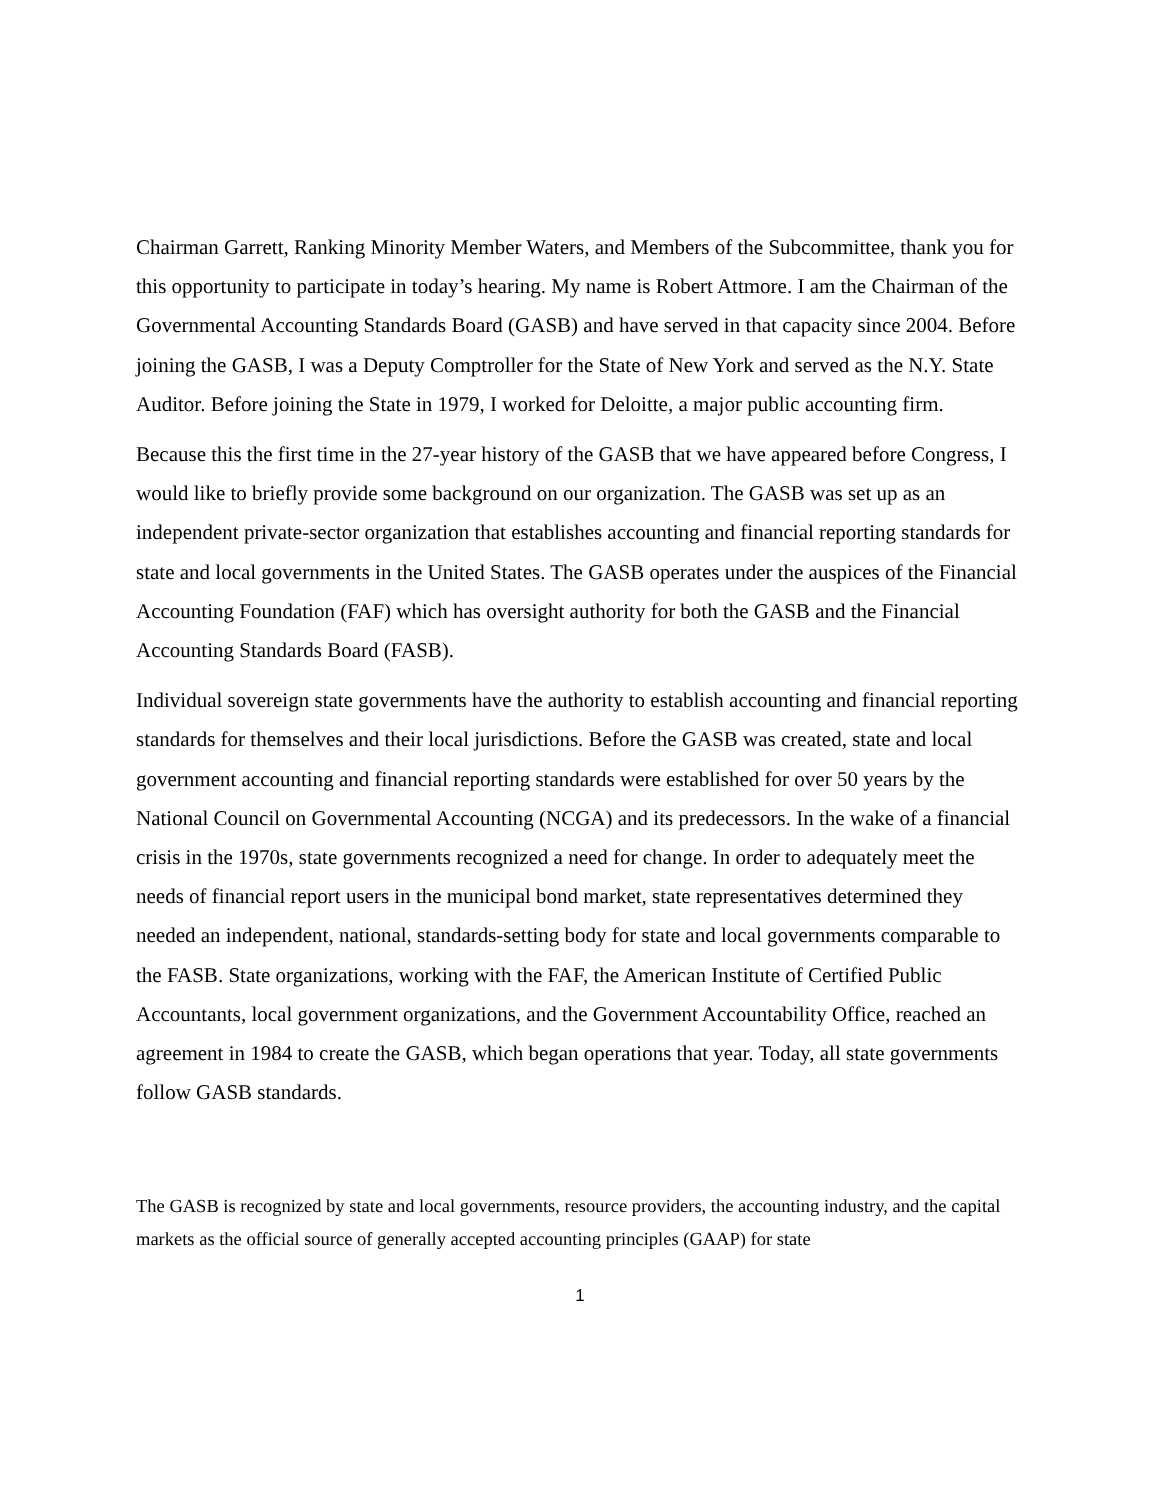Chairman Garrett, Ranking Minority Member Waters, and Members of the Subcommittee, thank you for this opportunity to participate in today’s hearing. My name is Robert Attmore. I am the Chairman of the Governmental Accounting Standards Board (GASB) and have served in that capacity since 2004. Before joining the GASB, I was a Deputy Comptroller for the State of New York and served as the N.Y. State Auditor. Before joining the State in 1979, I worked for Deloitte, a major public accounting firm.
Because this the first time in the 27-year history of the GASB that we have appeared before Congress, I would like to briefly provide some background on our organization. The GASB was set up as an independent private-sector organization that establishes accounting and financial reporting standards for state and local governments in the United States. The GASB operates under the auspices of the Financial Accounting Foundation (FAF) which has oversight authority for both the GASB and the Financial Accounting Standards Board (FASB).
Individual sovereign state governments have the authority to establish accounting and financial reporting standards for themselves and their local jurisdictions. Before the GASB was created, state and local government accounting and financial reporting standards were established for over 50 years by the National Council on Governmental Accounting (NCGA) and its predecessors. In the wake of a financial crisis in the 1970s, state governments recognized a need for change. In order to adequately meet the needs of financial report users in the municipal bond market, state representatives determined they needed an independent, national, standards-setting body for state and local governments comparable to the FASB. State organizations, working with the FAF, the American Institute of Certified Public Accountants, local government organizations, and the Government Accountability Office, reached an agreement in 1984 to create the GASB, which began operations that year. Today, all state governments follow GASB standards.
The GASB is recognized by state and local governments, resource providers, the accounting industry, and the capital markets as the official source of generally accepted accounting principles (GAAP) for state
1